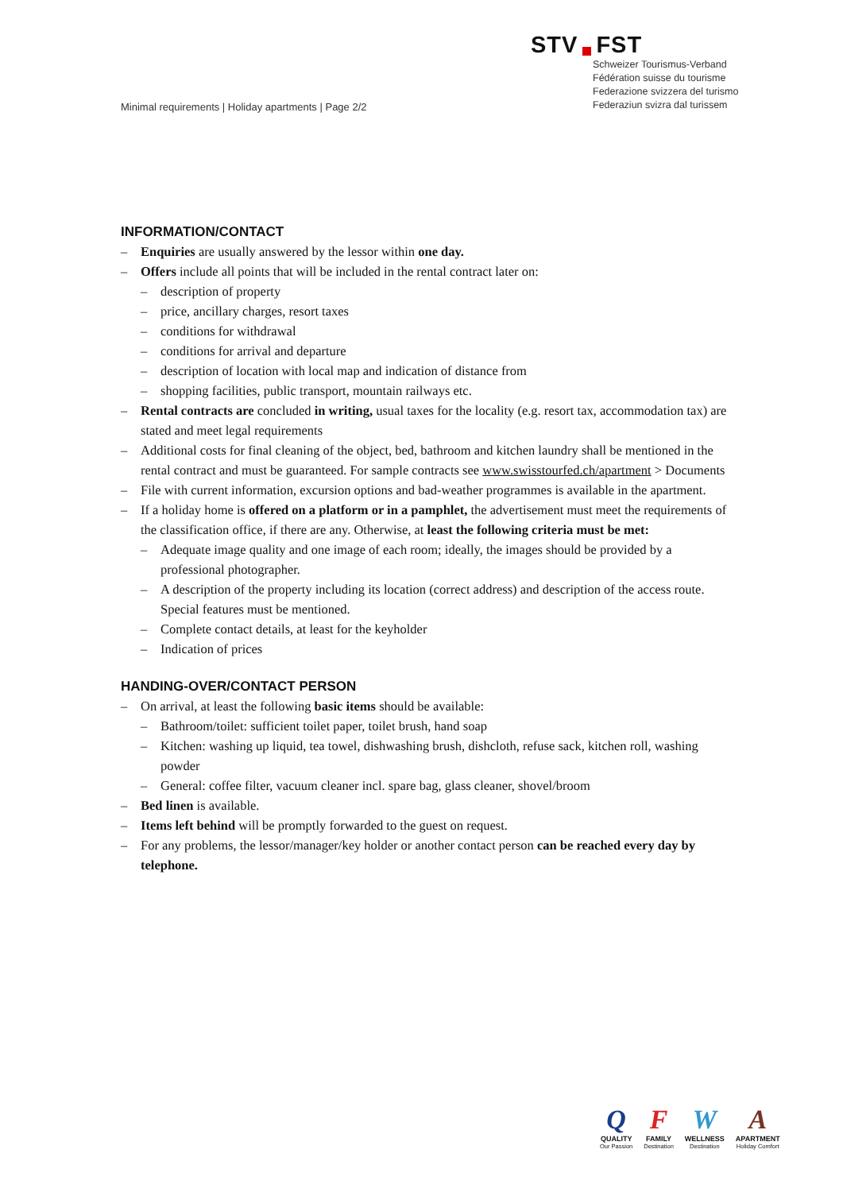STV FST
Schweizer Tourismus-Verband
Fédération suisse du tourisme
Federazione svizzera del turismo
Federaziun svizra dal turissem
Minimal requirements | Holiday apartments | Page 2/2
INFORMATION/CONTACT
Enquiries are usually answered by the lessor within one day.
Offers include all points that will be included in the rental contract later on:
description of property
price, ancillary charges, resort taxes
conditions for withdrawal
conditions for arrival and departure
description of location with local map and indication of distance from
shopping facilities, public transport, mountain railways etc.
Rental contracts are concluded in writing, usual taxes for the locality (e.g. resort tax, accommodation tax) are stated and meet legal requirements
Additional costs for final cleaning of the object, bed, bathroom and kitchen laundry shall be mentioned in the rental contract and must be guaranteed. For sample contracts see www.swisstourfed.ch/apartment > Documents
File with current information, excursion options and bad-weather programmes is available in the apartment.
If a holiday home is offered on a platform or in a pamphlet, the advertisement must meet the requirements of the classification office, if there are any. Otherwise, at least the following criteria must be met:
Adequate image quality and one image of each room; ideally, the images should be provided by a professional photographer.
A description of the property including its location (correct address) and description of the access route. Special features must be mentioned.
Complete contact details, at least for the keyholder
Indication of prices
HANDING-OVER/CONTACT PERSON
On arrival, at least the following basic items should be available:
Bathroom/toilet: sufficient toilet paper, toilet brush, hand soap
Kitchen: washing up liquid, tea towel, dishwashing brush, dishcloth, refuse sack, kitchen roll, washing powder
General: coffee filter, vacuum cleaner incl. spare bag, glass cleaner, shovel/broom
Bed linen is available.
Items left behind will be promptly forwarded to the guest on request.
For any problems, the lessor/manager/key holder or another contact person can be reached every day by telephone.
Q
QUALITY
Our Passion
F
FAMILY
Destination
W
WELLNESS
Destination
A
APARTMENT
Holiday Comfort